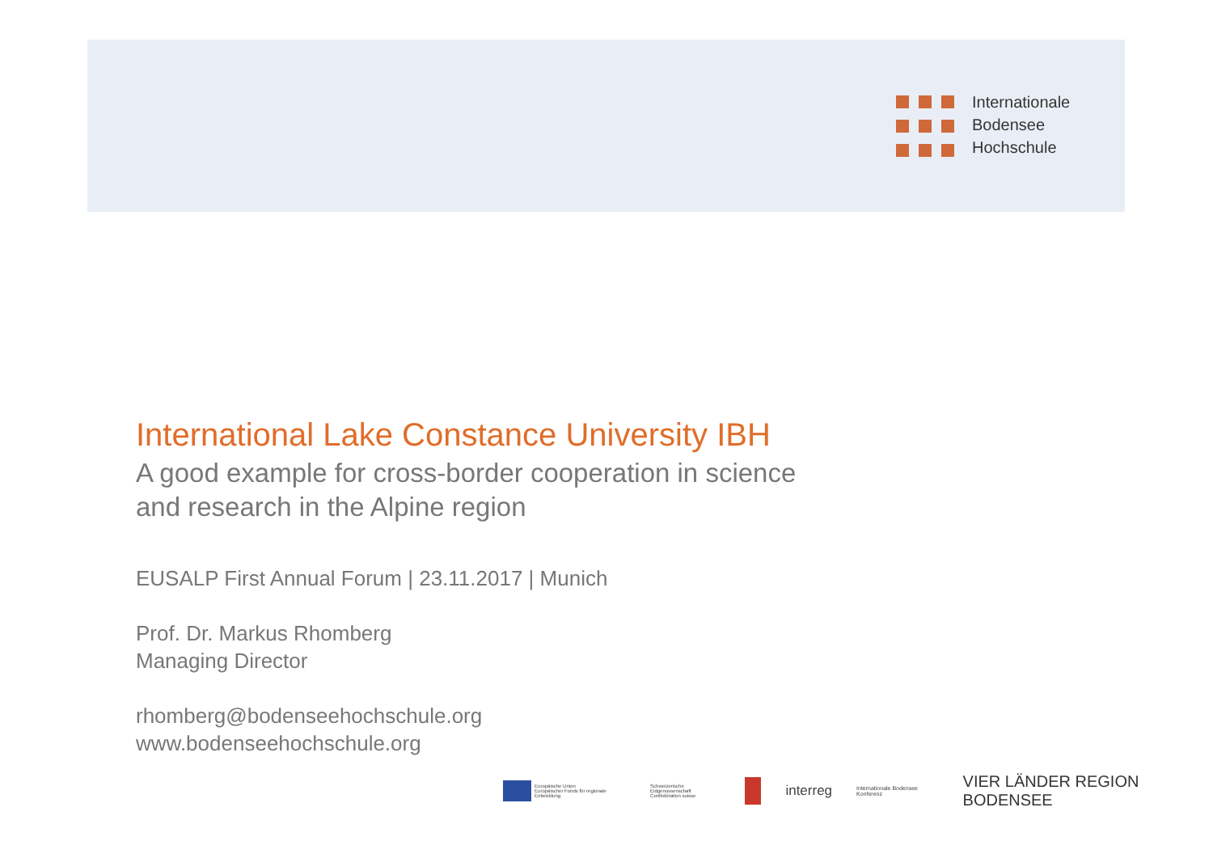Internationale
Bodensee
Hochschule
International Lake Constance University IBH
A good example for cross-border cooperation in science
and research in the Alpine region
EUSALP First Annual Forum | 23.11.2017 | Munich
Prof. Dr. Markus Rhomberg
Managing Director
rhomberg@bodenseehochschule.org
www.bodenseehochschule.org
Europäische Union
Europäischer Fonds für regionale Entwicklung
Schweizerische Eidgenossenschaft
Confédération suisse
interreg Internationale Bodensee Konferenz VIER LÄNDER REGION BODENSEE